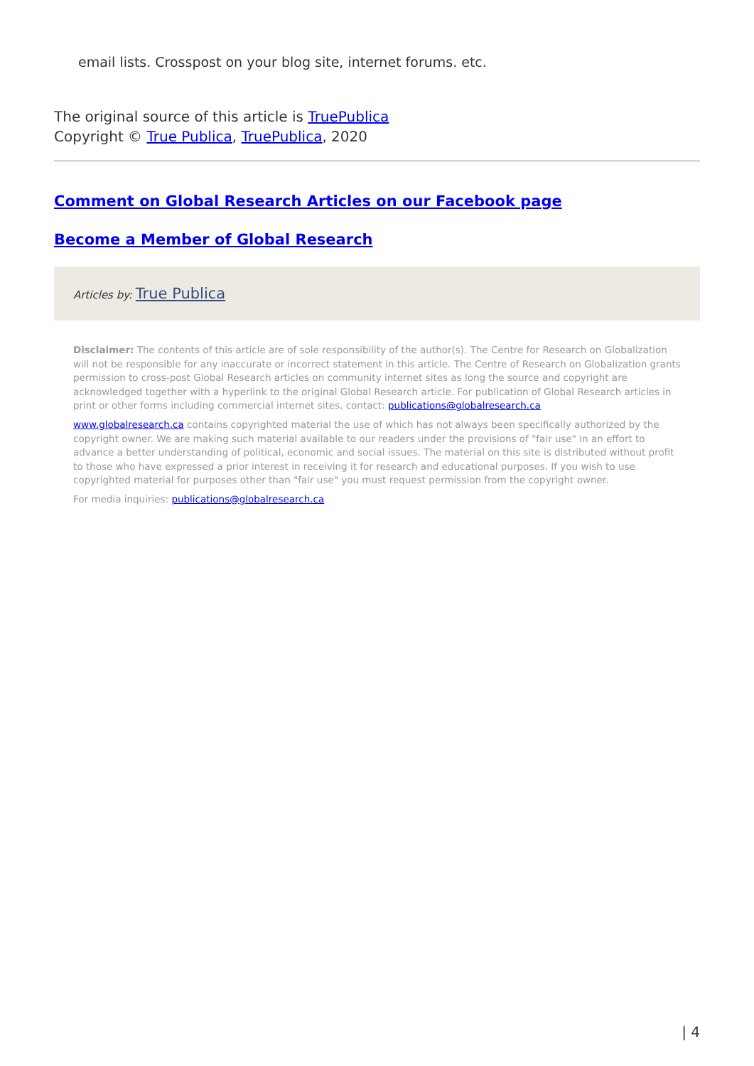email lists. Crosspost on your blog site, internet forums. etc.
The original source of this article is TruePublica
Copyright © True Publica, TruePublica, 2020
Comment on Global Research Articles on our Facebook page
Become a Member of Global Research
Articles by: True Publica
Disclaimer: The contents of this article are of sole responsibility of the author(s). The Centre for Research on Globalization will not be responsible for any inaccurate or incorrect statement in this article. The Centre of Research on Globalization grants permission to cross-post Global Research articles on community internet sites as long the source and copyright are acknowledged together with a hyperlink to the original Global Research article. For publication of Global Research articles in print or other forms including commercial internet sites, contact: publications@globalresearch.ca
www.globalresearch.ca contains copyrighted material the use of which has not always been specifically authorized by the copyright owner. We are making such material available to our readers under the provisions of "fair use" in an effort to advance a better understanding of political, economic and social issues. The material on this site is distributed without profit to those who have expressed a prior interest in receiving it for research and educational purposes. If you wish to use copyrighted material for purposes other than "fair use" you must request permission from the copyright owner.
For media inquiries: publications@globalresearch.ca
| 4